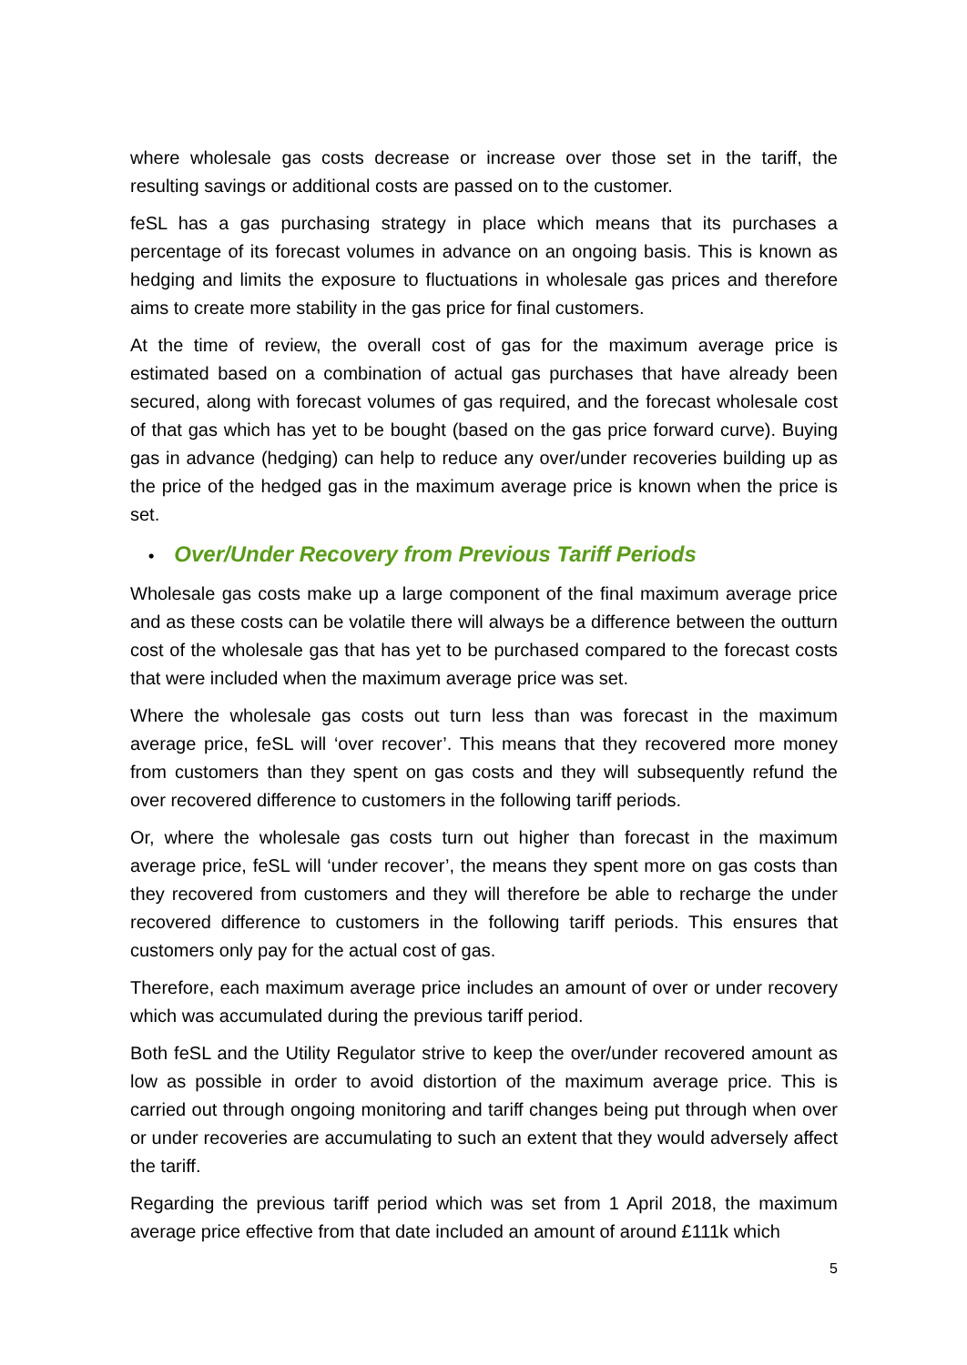where wholesale gas costs decrease or increase over those set in the tariff, the resulting savings or additional costs are passed on to the customer.
feSL has a gas purchasing strategy in place which means that its purchases a percentage of its forecast volumes in advance on an ongoing basis. This is known as hedging and limits the exposure to fluctuations in wholesale gas prices and therefore aims to create more stability in the gas price for final customers.
At the time of review, the overall cost of gas for the maximum average price is estimated based on a combination of actual gas purchases that have already been secured, along with forecast volumes of gas required, and the forecast wholesale cost of that gas which has yet to be bought (based on the gas price forward curve). Buying gas in advance (hedging) can help to reduce any over/under recoveries building up as the price of the hedged gas in the maximum average price is known when the price is set.
• Over/Under Recovery from Previous Tariff Periods
Wholesale gas costs make up a large component of the final maximum average price and as these costs can be volatile there will always be a difference between the outturn cost of the wholesale gas that has yet to be purchased compared to the forecast costs that were included when the maximum average price was set.
Where the wholesale gas costs out turn less than was forecast in the maximum average price, feSL will ‘over recover’. This means that they recovered more money from customers than they spent on gas costs and they will subsequently refund the over recovered difference to customers in the following tariff periods.
Or, where the wholesale gas costs turn out higher than forecast in the maximum average price, feSL will ‘under recover’, the means they spent more on gas costs than they recovered from customers and they will therefore be able to recharge the under recovered difference to customers in the following tariff periods. This ensures that customers only pay for the actual cost of gas.
Therefore, each maximum average price includes an amount of over or under recovery which was accumulated during the previous tariff period.
Both feSL and the Utility Regulator strive to keep the over/under recovered amount as low as possible in order to avoid distortion of the maximum average price. This is carried out through ongoing monitoring and tariff changes being put through when over or under recoveries are accumulating to such an extent that they would adversely affect the tariff.
Regarding the previous tariff period which was set from 1 April 2018, the maximum average price effective from that date included an amount of around £111k which
5